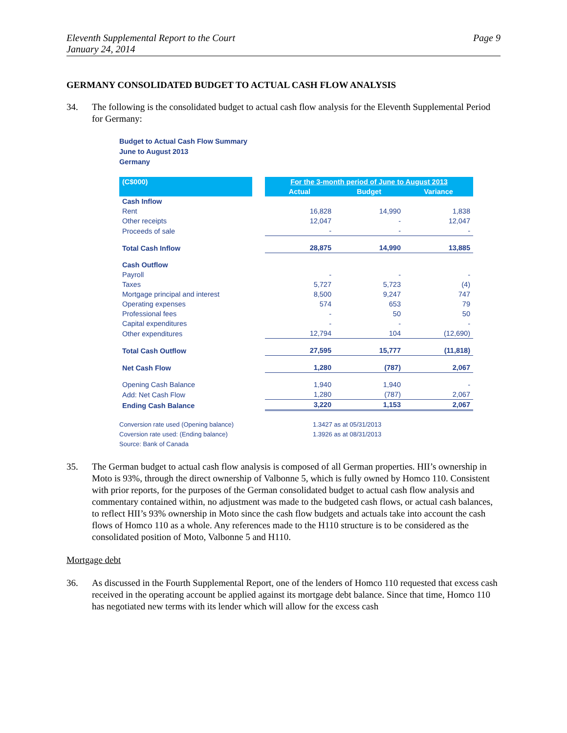Eleventh Supplemental Report to the Court
January 24, 2014
Page 9
GERMANY CONSOLIDATED BUDGET TO ACTUAL CASH FLOW ANALYSIS
34. The following is the consolidated budget to actual cash flow analysis for the Eleventh Supplemental Period for Germany:
Budget to Actual Cash Flow Summary
June to August 2013
Germany
| (C$000) | | For the 3-month period of June to August 2013 | | |
| --- | --- | --- | --- | --- |
| | | Actual | Budget | Variance |
| Cash Inflow | | | | |
| Rent | | 16,828 | 14,990 | 1,838 |
| Other receipts | | 12,047 | - | 12,047 |
| Proceeds of sale | | - | - | - |
| Total Cash Inflow | | 28,875 | 14,990 | 13,885 |
| Cash Outflow | | | | |
| Payroll | | - | - | - |
| Taxes | | 5,727 | 5,723 | (4) |
| Mortgage principal and interest | | 8,500 | 9,247 | 747 |
| Operating expenses | | 574 | 653 | 79 |
| Professional fees | | - | 50 | 50 |
| Capital expenditures | | - | - | - |
| Other expenditures | | 12,794 | 104 | (12,690) |
| Total Cash Outflow | | 27,595 | 15,777 | (11,818) |
| Net Cash Flow | | 1,280 | (787) | 2,067 |
| Opening Cash Balance | | 1,940 | 1,940 | - |
| Add: Net Cash Flow | | 1,280 | (787) | 2,067 |
| Ending Cash Balance | | 3,220 | 1,153 | 2,067 |
Conversion rate used (Opening balance) 1.3427 as at 05/31/2013
Coversion rate used: (Ending balance) 1.3926 as at 08/31/2013
Source: Bank of Canada
35. The German budget to actual cash flow analysis is composed of all German properties. HII’s ownership in Moto is 93%, through the direct ownership of Valbonne 5, which is fully owned by Homco 110. Consistent with prior reports, for the purposes of the German consolidated budget to actual cash flow analysis and commentary contained within, no adjustment was made to the budgeted cash flows, or actual cash balances, to reflect HII’s 93% ownership in Moto since the cash flow budgets and actuals take into account the cash flows of Homco 110 as a whole. Any references made to the H110 structure is to be considered as the consolidated position of Moto, Valbonne 5 and H110.
Mortgage debt
36. As discussed in the Fourth Supplemental Report, one of the lenders of Homco 110 requested that excess cash received in the operating account be applied against its mortgage debt balance. Since that time, Homco 110 has negotiated new terms with its lender which will allow for the excess cash